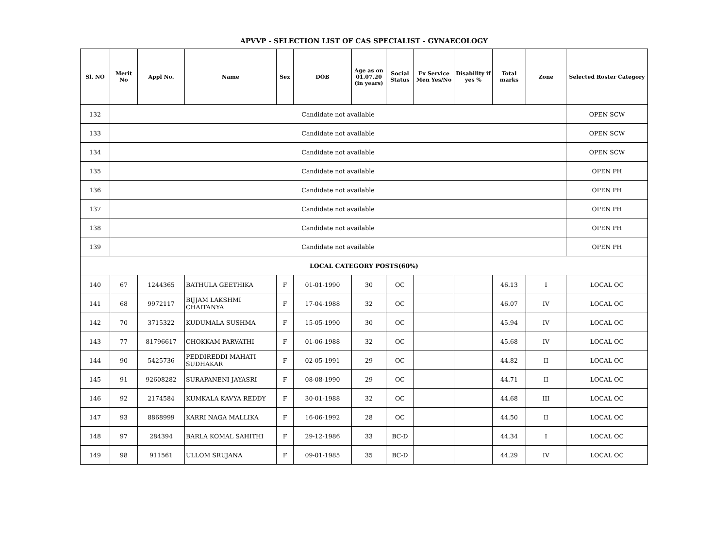APVVP - SELECTION LIST OF CAS SPECIALIST - GYNAECOLOGY
| Sl. NO | Merit No | Appl No. | Name | Sex | DOB | Age as on 01.07.20 (in years) | Social Status | Ex Service Men Yes/No | Disability if yes % | Total marks | Zone | Selected Roster Category |
| --- | --- | --- | --- | --- | --- | --- | --- | --- | --- | --- | --- | --- |
| 132 | Candidate not available | | | | | | | | | | | OPEN SCW |
| 133 | Candidate not available | | | | | | | | | | | OPEN SCW |
| 134 | Candidate not available | | | | | | | | | | | OPEN SCW |
| 135 | Candidate not available | | | | | | | | | | | OPEN PH |
| 136 | Candidate not available | | | | | | | | | | | OPEN PH |
| 137 | Candidate not available | | | | | | | | | | | OPEN PH |
| 138 | Candidate not available | | | | | | | | | | | OPEN PH |
| 139 | Candidate not available | | | | | | | | | | | OPEN PH |
| LOCAL CATEGORY POSTS(60%) | | | | | | | | | | | | |
| 140 | 67 | 1244365 | BATHULA GEETHIKA | F | 01-01-1990 | 30 | OC | | | 46.13 | I | LOCAL OC |
| 141 | 68 | 9972117 | BIJJAM LAKSHMI CHAITANYA | F | 17-04-1988 | 32 | OC | | | 46.07 | IV | LOCAL OC |
| 142 | 70 | 3715322 | KUDUMALA SUSHMA | F | 15-05-1990 | 30 | OC | | | 45.94 | IV | LOCAL OC |
| 143 | 77 | 81796617 | CHOKKAM PARVATHI | F | 01-06-1988 | 32 | OC | | | 45.68 | IV | LOCAL OC |
| 144 | 90 | 5425736 | PEDDIREDDI MAHATI SUDHAKAR | F | 02-05-1991 | 29 | OC | | | 44.82 | II | LOCAL OC |
| 145 | 91 | 92608282 | SURAPANENI JAYASRI | F | 08-08-1990 | 29 | OC | | | 44.71 | II | LOCAL OC |
| 146 | 92 | 2174584 | KUMKALA KAVYA REDDY | F | 30-01-1988 | 32 | OC | | | 44.68 | III | LOCAL OC |
| 147 | 93 | 8868999 | KARRI NAGA MALLIKA | F | 16-06-1992 | 28 | OC | | | 44.50 | II | LOCAL OC |
| 148 | 97 | 284394 | BARLA KOMAL SAHITHI | F | 29-12-1986 | 33 | BC-D | | | 44.34 | I | LOCAL OC |
| 149 | 98 | 911561 | ULLOM SRUJANA | F | 09-01-1985 | 35 | BC-D | | | 44.29 | IV | LOCAL OC |